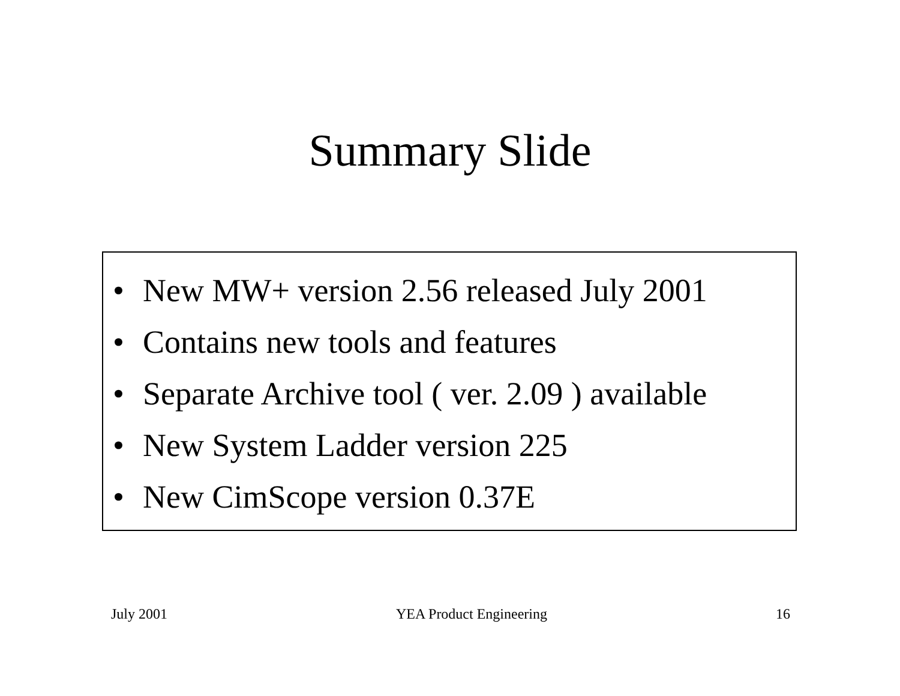Summary Slide
• New MW+ version 2.56 released July 2001
• Contains new tools and features
• Separate Archive tool ( ver. 2.09 ) available
• New System Ladder version 225
• New CimScope version 0.37E
July 2001 YEA Product Engineering 16